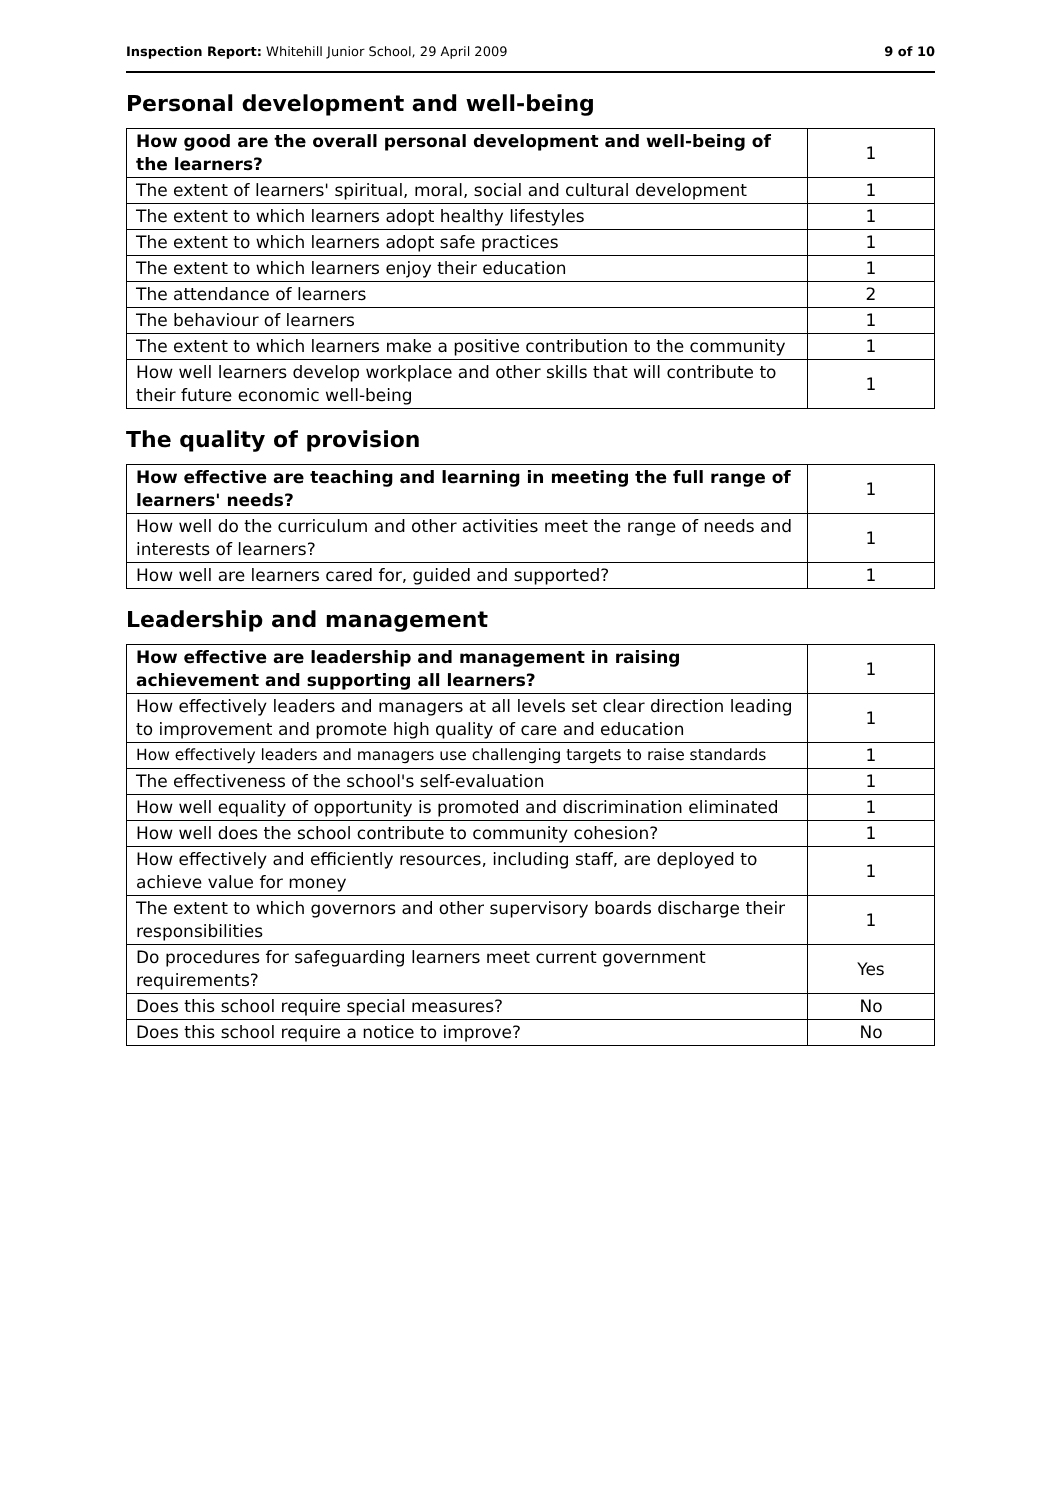Inspection Report: Whitehill Junior School, 29 April 2009 9 of 10
Personal development and well-being
| How good are the overall personal development and well-being of the learners? | 1 |
| The extent of learners' spiritual, moral, social and cultural development | 1 |
| The extent to which learners adopt healthy lifestyles | 1 |
| The extent to which learners adopt safe practices | 1 |
| The extent to which learners enjoy their education | 1 |
| The attendance of learners | 2 |
| The behaviour of learners | 1 |
| The extent to which learners make a positive contribution to the community | 1 |
| How well learners develop workplace and other skills that will contribute to their future economic well-being | 1 |
The quality of provision
| How effective are teaching and learning in meeting the full range of learners' needs? | 1 |
| How well do the curriculum and other activities meet the range of needs and interests of learners? | 1 |
| How well are learners cared for, guided and supported? | 1 |
Leadership and management
| How effective are leadership and management in raising achievement and supporting all learners? | 1 |
| How effectively leaders and managers at all levels set clear direction leading to improvement and promote high quality of care and education | 1 |
| How effectively leaders and managers use challenging targets to raise standards | 1 |
| The effectiveness of the school's self-evaluation | 1 |
| How well equality of opportunity is promoted and discrimination eliminated | 1 |
| How well does the school contribute to community cohesion? | 1 |
| How effectively and efficiently resources, including staff, are deployed to achieve value for money | 1 |
| The extent to which governors and other supervisory boards discharge their responsibilities | 1 |
| Do procedures for safeguarding learners meet current government requirements? | Yes |
| Does this school require special measures? | No |
| Does this school require a notice to improve? | No |